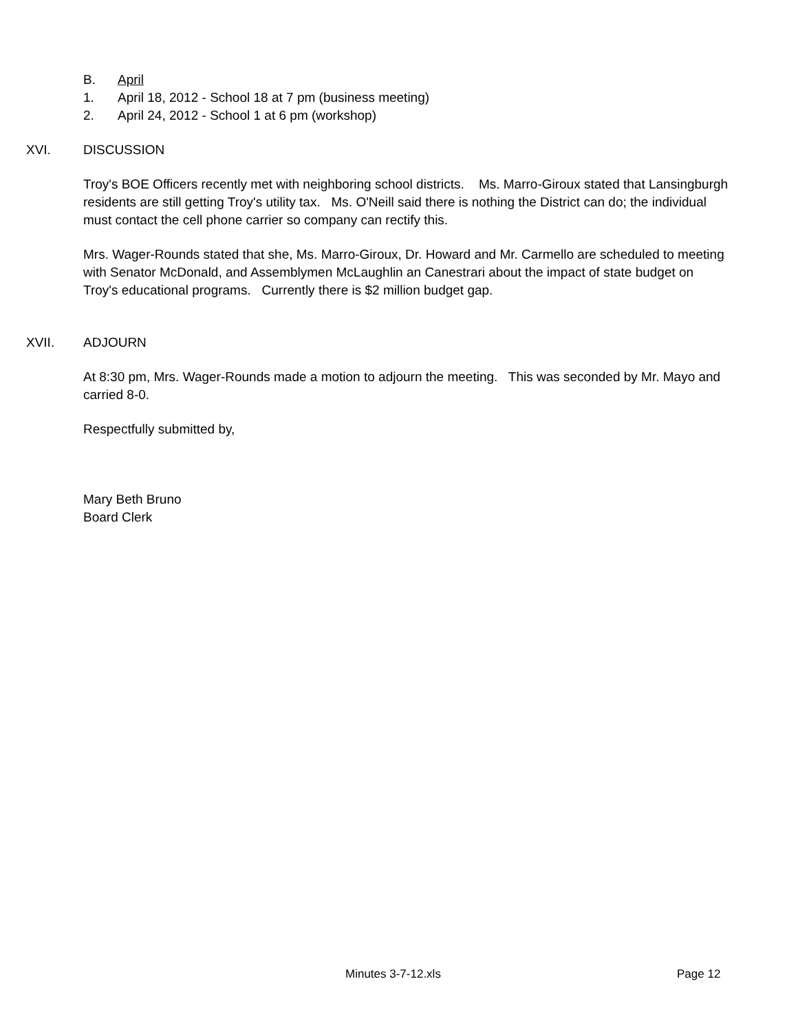B. April
1. April 18, 2012 - School 18 at 7 pm (business meeting)
2. April 24, 2012 - School 1 at 6 pm (workshop)
XVI. DISCUSSION
Troy's BOE Officers recently met with neighboring school districts. Ms. Marro-Giroux stated that Lansingburgh residents are still getting Troy's utility tax. Ms. O'Neill said there is nothing the District can do; the individual must contact the cell phone carrier so company can rectify this.
Mrs. Wager-Rounds stated that she, Ms. Marro-Giroux, Dr. Howard and Mr. Carmello are scheduled to meeting with Senator McDonald, and Assemblymen McLaughlin an Canestrari about the impact of state budget on Troy's educational programs. Currently there is $2 million budget gap.
XVII. ADJOURN
At 8:30 pm, Mrs. Wager-Rounds made a motion to adjourn the meeting. This was seconded by Mr. Mayo and carried 8-0.
Respectfully submitted by,
Mary Beth Bruno
Board Clerk
Minutes 3-7-12.xls Page 12